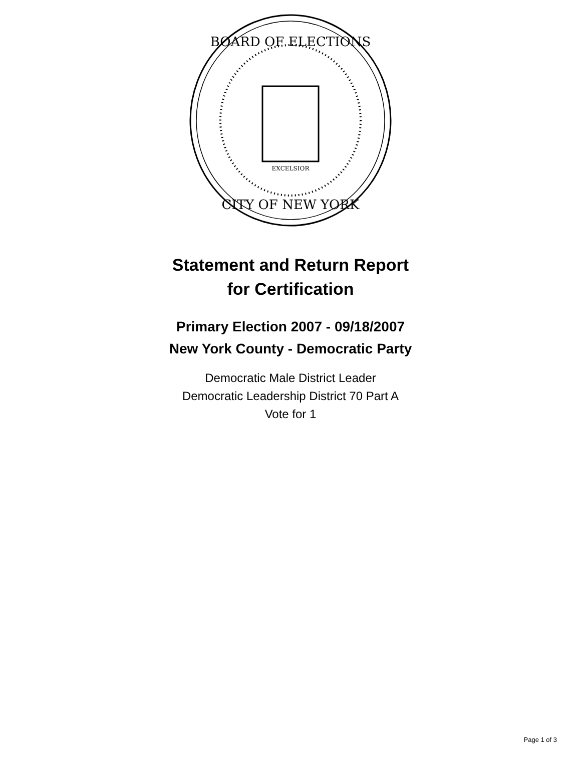BOARD OF ELECTIONS
CITY OF NEW YORK
EXCELSIOR
Statement and Return Report
for Certification
Primary Election 2007 - 09/18/2007
New York County - Democratic Party
Democratic Male District Leader
Democratic Leadership District 70 Part A
Vote for 1
Page 1 of 3